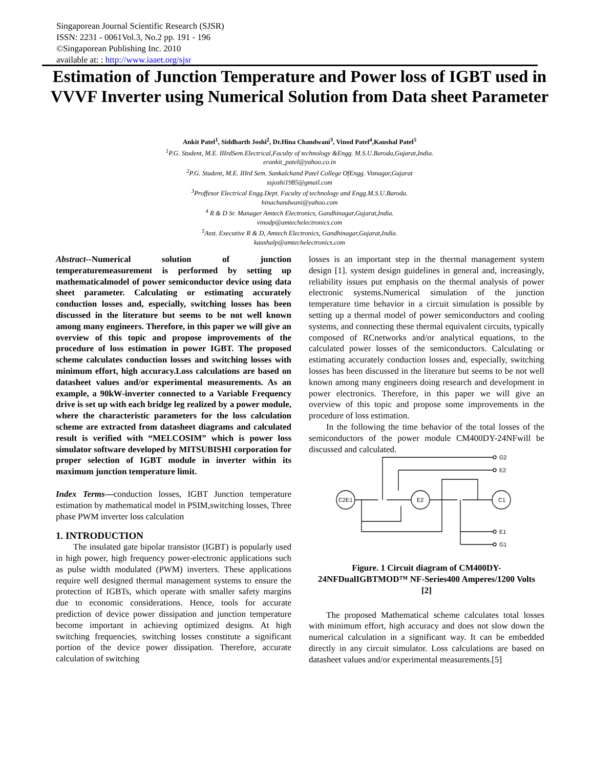Singaporean Journal Scientific Research (SJSR)
ISSN: 2231 - 0061Vol.3, No.2 pp. 191 - 196
©Singaporean Publishing Inc. 2010
available at: : http://www.iaaet.org/sjsr
Estimation of Junction Temperature and Power loss of IGBT used in VVVF Inverter using Numerical Solution from Data sheet Parameter
Ankit Patel<sup>1</sup>, Siddharth Joshi<sup>2</sup>, Dr.Hina Chandwani<sup>3</sup>, Vinod Patel<sup>4</sup>,Kaushal Patel<sup>5</sup>
<sup>1</sup>P.G. Student, M.E. IIIrdSem.Electrical,Faculty of technology &Engg. M.S.U.Baroda,Gujarat,India.
erankit_patel@yahoo.co.in
<sup>2</sup>P.G. Student, M.E. IIIrd Sem. Sankalchand Patel College OfEngg. Visnagar,Gujarat
ssjoshi1985@gmail.com
<sup>3</sup>Proffesor Electrical Engg.Dept. Faculty of technology and Engg.M.S.U.Baroda.
hinachandwani@yahoo.com
<sup>4</sup> R & D Sr. Manager Amtech Electronics, Gandhinagar,Gujarat,India.
vinodp@amtechelectronics.com
<sup>5</sup>Asst. Executive R & D, Amtech Electronics, Gandhinagar,Gujarat,India.
kaushalp@amtechelectronics.com
Abstract--Numerical solution of junction temperaturemeasurement is performed by setting up mathematicalmodel of power semiconductor device using data sheet parameter. Calculating or estimating accurately conduction losses and, especially, switching losses has been discussed in the literature but seems to be not well known among many engineers. Therefore, in this paper we will give an overview of this topic and propose improvements of the procedure of loss estimation in power IGBT. The proposed scheme calculates conduction losses and switching losses with minimum effort, high accuracy.Loss calculations are based on datasheet values and/or experimental measurements. As an example, a 90kW-inverter connected to a Variable Frequency drive is set up with each bridge leg realized by a power module, where the characteristic parameters for the loss calculation scheme are extracted from datasheet diagrams and calculated result is verified with “MELCOSIM” which is power loss simulator software developed by MITSUBISHI corporation for proper selection of IGBT module in inverter within its maximum junction temperature limit.
Index Terms—conduction losses, IGBT Junction temperature estimation by mathematical model in PSIM,switching losses, Three phase PWM inverter loss calculation
1. INTRODUCTION
The insulated gate bipolar transistor (IGBT) is popularly used in high power, high frequency power-electronic applications such as pulse width modulated (PWM) inverters. These applications require well designed thermal management systems to ensure the protection of IGBTs, which operate with smaller safety margins due to economic considerations. Hence, tools for accurate prediction of device power dissipation and junction temperature become important in achieving optimized designs. At high switching frequencies, switching losses constitute a significant portion of the device power dissipation. Therefore, accurate calculation of switching
losses is an important step in the thermal management system design [1]. system design guidelines in general and, increasingly, reliability issues put emphasis on the thermal analysis of power electronic systems.Numerical simulation of the junction temperature time behavior in a circuit simulation is possible by setting up a thermal model of power semiconductors and cooling systems, and connecting these thermal equivalent circuits, typically composed of RCnetworks and/or analytical equations, to the calculated power losses of the semiconductors. Calculating or estimating accurately conduction losses and, especially, switching losses has been discussed in the literature but seems to be not well known among many engineers doing research and development in power electronics. Therefore, in this paper we will give an overview of this topic and propose some improvements in the procedure of loss estimation.
In the following the time behavior of the total losses of the semiconductors of the power module CM400DY-24NFwill be discussed and calculated.
C2E1
E2
C1
G2
E2
E1
G1
Figure. 1 Circuit diagram of CM400DY-24NFDualIGBTMOD™ NF-Series400 Amperes/1200 Volts [2]
The proposed Mathematical scheme calculates total losses with minimum effort, high accuracy and does not slow down the numerical calculation in a significant way. It can be embedded directly in any circuit simulator. Loss calculations are based on datasheet values and/or experimental measurements.[5]